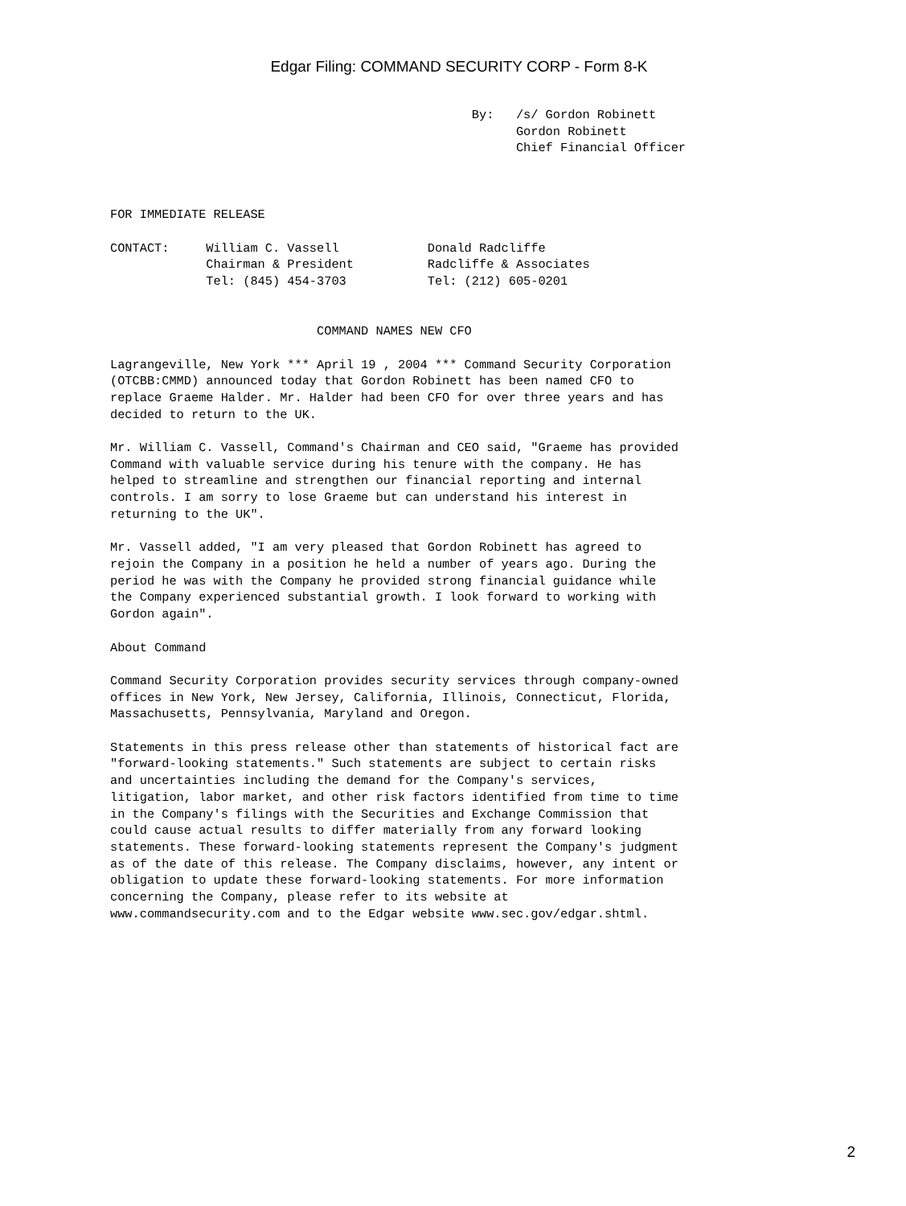Edgar Filing: COMMAND SECURITY CORP - Form 8-K
                                                 By:   /s/ Gordon Robinett
                                                       Gordon Robinett
                                                       Chief Financial Officer



FOR IMMEDIATE RELEASE

CONTACT:     William C. Vassell            Donald Radcliffe
             Chairman & President          Radcliffe & Associates
             Tel: (845) 454-3703           Tel: (212) 605-0201


                            COMMAND NAMES NEW CFO

Lagrangeville, New York *** April 19 , 2004 *** Command Security Corporation
(OTCBB:CMMD) announced today that Gordon Robinett has been named CFO to
replace Graeme Halder. Mr. Halder had been CFO for over three years and has
decided to return to the UK.

Mr. William C. Vassell, Command's Chairman and CEO said, "Graeme has provided
Command with valuable service during his tenure with the company. He has
helped to streamline and strengthen our financial reporting and internal
controls. I am sorry to lose Graeme but can understand his interest in
returning to the UK".

Mr. Vassell added, "I am very pleased that Gordon Robinett has agreed to
rejoin the Company in a position he held a number of years ago. During the
period he was with the Company he provided strong financial guidance while
the Company experienced substantial growth. I look forward to working with
Gordon again".

About Command

Command Security Corporation provides security services through company-owned
offices in New York, New Jersey, California, Illinois, Connecticut, Florida,
Massachusetts, Pennsylvania, Maryland and Oregon.

Statements in this press release other than statements of historical fact are
"forward-looking statements." Such statements are subject to certain risks
and uncertainties including the demand for the Company's services,
litigation, labor market, and other risk factors identified from time to time
in the Company's filings with the Securities and Exchange Commission that
could cause actual results to differ materially from any forward looking
statements. These forward-looking statements represent the Company's judgment
as of the date of this release. The Company disclaims, however, any intent or
obligation to update these forward-looking statements. For more information
concerning the Company, please refer to its website at
www.commandsecurity.com and to the Edgar website www.sec.gov/edgar.shtml.
2